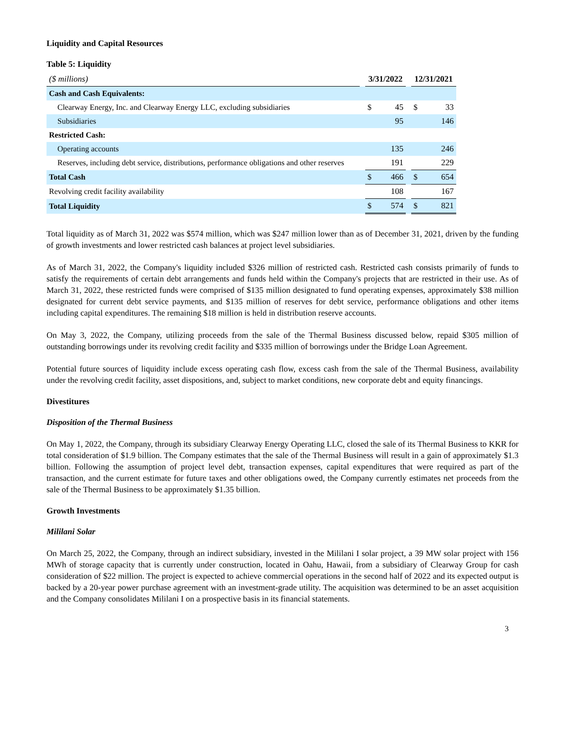Liquidity and Capital Resources
Table 5: Liquidity
| ($ millions) | | 3/31/2022 | | | 12/31/2021 | |
| Cash and Cash Equivalents: | | | | | | |
| Clearway Energy, Inc. and Clearway Energy LLC, excluding subsidiaries | | $ | 45 | | $ | 33 |
| Subsidiaries | | | 95 | | | 146 |
| Restricted Cash: | | | | | | |
| Operating accounts | | | 135 | | | 246 |
| Reserves, including debt service, distributions, performance obligations and other reserves | | | 191 | | | 229 |
| Total Cash | | $ | 466 | | $ | 654 |
| Revolving credit facility availability | | | 108 | | | 167 |
| Total Liquidity | | $ | 574 | | $ | 821 |
Total liquidity as of March 31, 2022 was $574 million, which was $247 million lower than as of December 31, 2021, driven by the funding of growth investments and lower restricted cash balances at project level subsidiaries.
As of March 31, 2022, the Company's liquidity included $326 million of restricted cash. Restricted cash consists primarily of funds to satisfy the requirements of certain debt arrangements and funds held within the Company's projects that are restricted in their use. As of March 31, 2022, these restricted funds were comprised of $135 million designated to fund operating expenses, approximately $38 million designated for current debt service payments, and $135 million of reserves for debt service, performance obligations and other items including capital expenditures. The remaining $18 million is held in distribution reserve accounts.
On May 3, 2022, the Company, utilizing proceeds from the sale of the Thermal Business discussed below, repaid $305 million of outstanding borrowings under its revolving credit facility and $335 million of borrowings under the Bridge Loan Agreement.
Potential future sources of liquidity include excess operating cash flow, excess cash from the sale of the Thermal Business, availability under the revolving credit facility, asset dispositions, and, subject to market conditions, new corporate debt and equity financings.
Divestitures
Disposition of the Thermal Business
On May 1, 2022, the Company, through its subsidiary Clearway Energy Operating LLC, closed the sale of its Thermal Business to KKR for total consideration of $1.9 billion. The Company estimates that the sale of the Thermal Business will result in a gain of approximately $1.3 billion. Following the assumption of project level debt, transaction expenses, capital expenditures that were required as part of the transaction, and the current estimate for future taxes and other obligations owed, the Company currently estimates net proceeds from the sale of the Thermal Business to be approximately $1.35 billion.
Growth Investments
Mililani Solar
On March 25, 2022, the Company, through an indirect subsidiary, invested in the Mililani I solar project, a 39 MW solar project with 156 MWh of storage capacity that is currently under construction, located in Oahu, Hawaii, from a subsidiary of Clearway Group for cash consideration of $22 million. The project is expected to achieve commercial operations in the second half of 2022 and its expected output is backed by a 20-year power purchase agreement with an investment-grade utility. The acquisition was determined to be an asset acquisition and the Company consolidates Mililani I on a prospective basis in its financial statements.
3